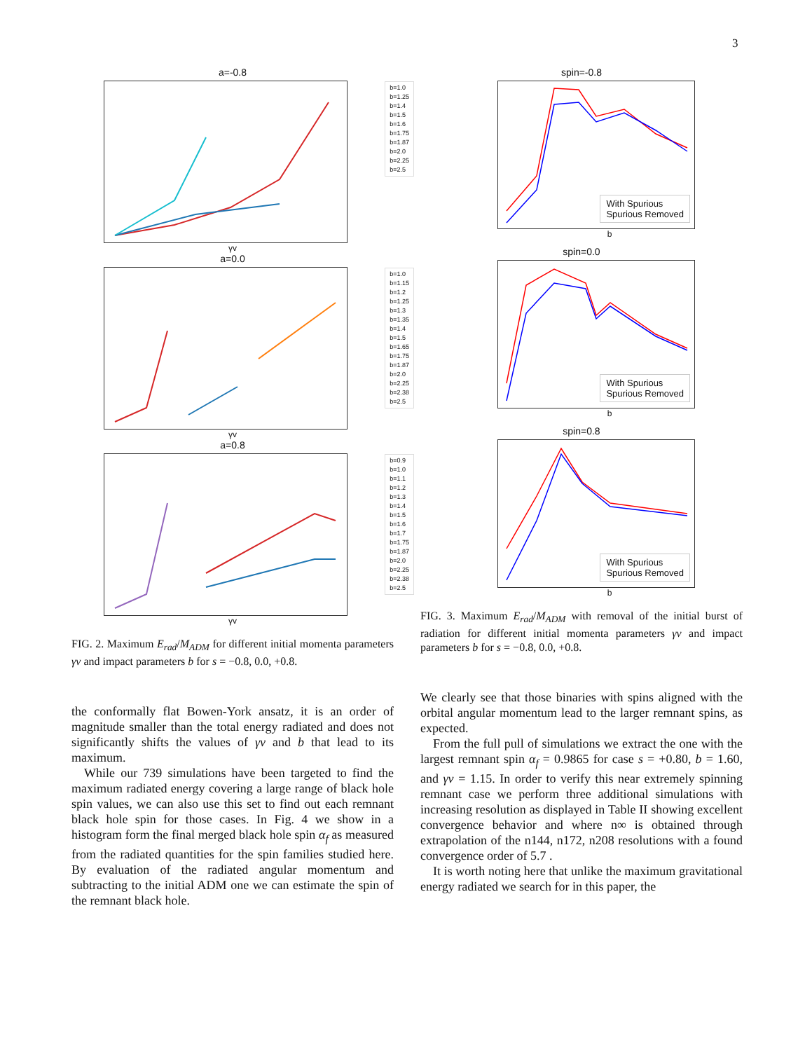3
a=-0.8
b=1.0
b=1.25
b=1.4
b=1.5
b=1.6
b=1.75
b=1.87
b=2.0
b=2.25
b=2.5
γv
a=0.0
b=1.0
b=1.15
b=1.2
b=1.25
b=1.3
b=1.35
b=1.4
b=1.5
b=1.65
b=1.75
b=1.87
b=2.0
b=2.25
b=2.38
b=2.5
γv
a=0.8
b=0.9
b=1.0
b=1.1
b=1.2
b=1.3
b=1.4
b=1.5
b=1.6
b=1.7
b=1.75
b=1.87
b=2.0
b=2.25
b=2.38
b=2.5
γv
FIG. 2. Maximum E<sub>rad</sub>/M<sub>ADM</sub> for different initial momenta parameters γv and impact parameters b for s = −0.8, 0.0, +0.8.
the conformally flat Bowen-York ansatz, it is an order of magnitude smaller than the total energy radiated and does not significantly shifts the values of γv and b that lead to its maximum.
While our 739 simulations have been targeted to find the maximum radiated energy covering a large range of black hole spin values, we can also use this set to find out each remnant black hole spin for those cases. In Fig. 4 we show in a histogram form the final merged black hole spin α<sub>f</sub> as measured from the radiated quantities for the spin families studied here. By evaluation of the radiated angular momentum and subtracting to the initial ADM one we can estimate the spin of the remnant black hole.
spin=-0.8
With Spurious
Spurious Removed
b
spin=0.0
With Spurious
Spurious Removed
b
spin=0.8
With Spurious
Spurious Removed
b
FIG. 3. Maximum E<sub>rad</sub>/M<sub>ADM</sub> with removal of the initial burst of radiation for different initial momenta parameters γv and impact parameters b for s = −0.8, 0.0, +0.8.
We clearly see that those binaries with spins aligned with the orbital angular momentum lead to the larger remnant spins, as expected.
From the full pull of simulations we extract the one with the largest remnant spin α<sub>f</sub> = 0.9865 for case s = +0.80, b = 1.60, and γv = 1.15. In order to verify this near extremely spinning remnant case we perform three additional simulations with increasing resolution as displayed in Table II showing excellent convergence behavior and where n∞ is obtained through extrapolation of the n144, n172, n208 resolutions with a found convergence order of 5.7 .
It is worth noting here that unlike the maximum gravitational energy radiated we search for in this paper, the